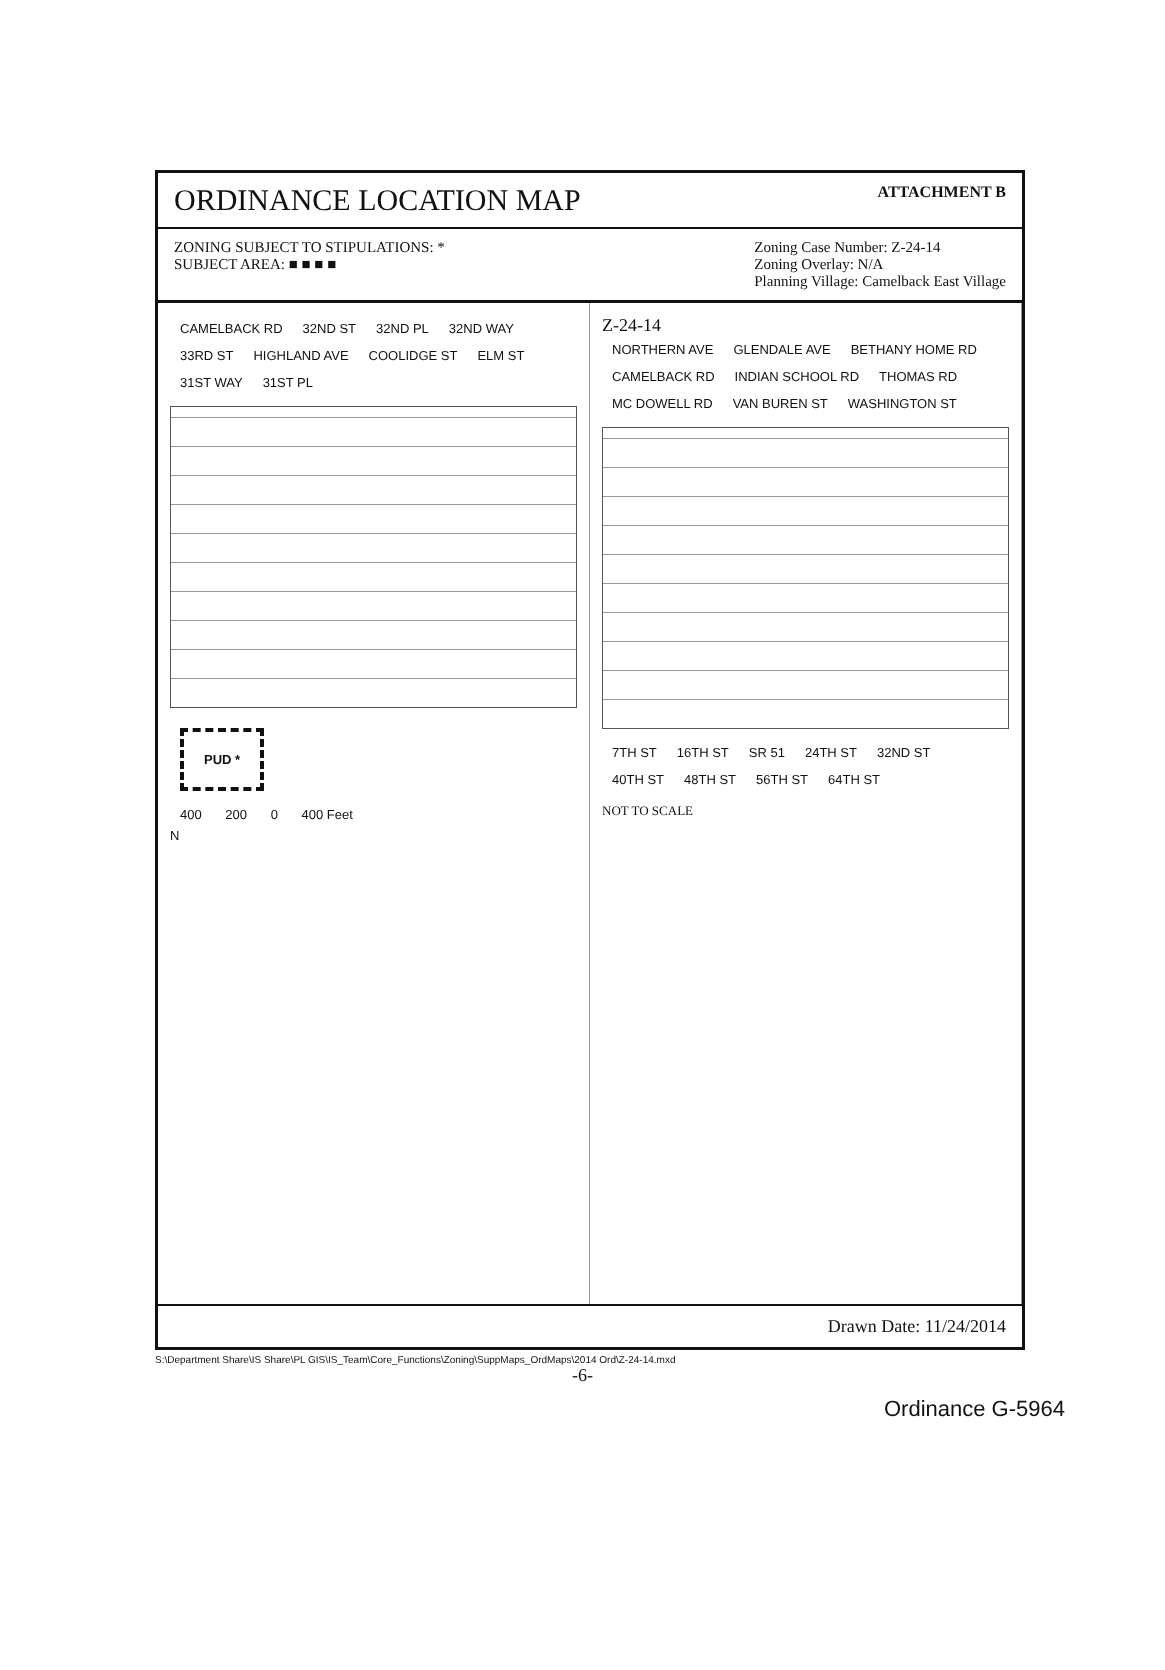ORDINANCE LOCATION MAP
ATTACHMENT B
ZONING SUBJECT TO STIPULATIONS: *
SUBJECT AREA: ■ ■ ■ ■
Zoning Case Number: Z-24-14
Zoning Overlay: N/A
Planning Village: Camelback East Village
CAMELBACK RD 32ND ST 32ND PL 32ND WAY 33RD ST HIGHLAND AVE COOLIDGE ST ELM ST 31ST WAY 31ST PL
PUD *
400 200 0 400 Feet
N
Z-24-14
NORTHERN AVE GLENDALE AVE BETHANY HOME RD CAMELBACK RD INDIAN SCHOOL RD THOMAS RD MC DOWELL RD VAN BUREN ST WASHINGTON ST 7TH ST 16TH ST SR 51 24TH ST 32ND ST 40TH ST 48TH ST 56TH ST 64TH ST
NOT TO SCALE
Drawn Date: 11/24/2014
S:\Department Share\IS Share\PL GIS\IS_Team\Core_Functions\Zoning\SuppMaps_OrdMaps\2014 Ord\Z-24-14.mxd
-6-
Ordinance G-5964